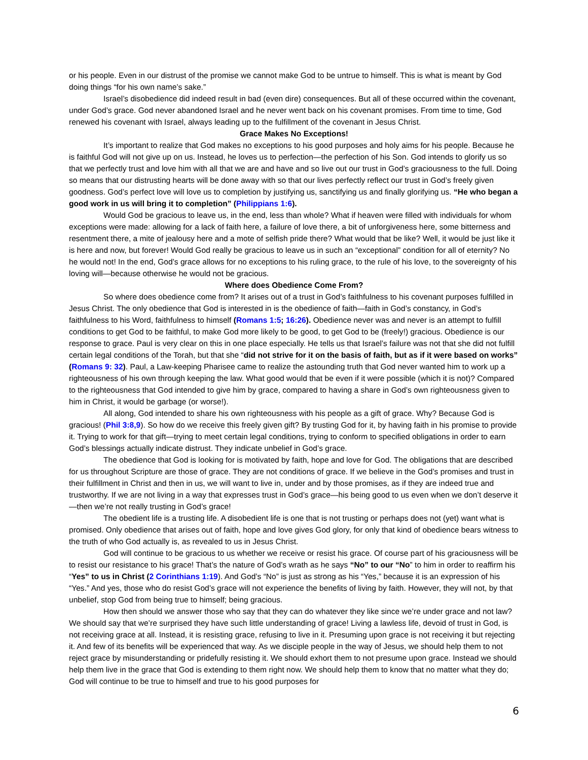or his people. Even in our distrust of the promise we cannot make God to be untrue to himself. This is what is meant by God doing things “for his own name’s sake.”
Israel’s disobedience did indeed result in bad (even dire) consequences. But all of these occurred within the covenant, under God’s grace. God never abandoned Israel and he never went back on his covenant promises. From time to time, God renewed his covenant with Israel, always leading up to the fulfillment of the covenant in Jesus Christ.
Grace Makes No Exceptions!
It’s important to realize that God makes no exceptions to his good purposes and holy aims for his people. Because he is faithful God will not give up on us. Instead, he loves us to perfection—the perfection of his Son. God intends to glorify us so that we perfectly trust and love him with all that we are and have and so live out our trust in God’s graciousness to the full. Doing so means that our distrusting hearts will be done away with so that our lives perfectly reflect our trust in God’s freely given goodness. God’s perfect love will love us to completion by justifying us, sanctifying us and finally glorifying us. “He who began a good work in us will bring it to completion” (Philippians 1:6).
Would God be gracious to leave us, in the end, less than whole? What if heaven were filled with individuals for whom exceptions were made: allowing for a lack of faith here, a failure of love there, a bit of unforgiveness here, some bitterness and resentment there, a mite of jealousy here and a mote of selfish pride there? What would that be like? Well, it would be just like it is here and now, but forever! Would God really be gracious to leave us in such an “exceptional” condition for all of eternity? No he would not! In the end, God’s grace allows for no exceptions to his ruling grace, to the rule of his love, to the sovereignty of his loving will—because otherwise he would not be gracious.
Where does Obedience Come From?
So where does obedience come from? It arises out of a trust in God’s faithfulness to his covenant purposes fulfilled in Jesus Christ. The only obedience that God is interested in is the obedience of faith—faith in God’s constancy, in God’s faithfulness to his Word, faithfulness to himself (Romans 1:5; 16:26). Obedience never was and never is an attempt to fulfill conditions to get God to be faithful, to make God more likely to be good, to get God to be (freely!) gracious. Obedience is our response to grace. Paul is very clear on this in one place especially. He tells us that Israel’s failure was not that she did not fulfill certain legal conditions of the Torah, but that she “did not strive for it on the basis of faith, but as if it were based on works” (Romans 9: 32). Paul, a Law-keeping Pharisee came to realize the astounding truth that God never wanted him to work up a righteousness of his own through keeping the law. What good would that be even if it were possible (which it is not)? Compared to the righteousness that God intended to give him by grace, compared to having a share in God’s own righteousness given to him in Christ, it would be garbage (or worse!).
All along, God intended to share his own righteousness with his people as a gift of grace. Why? Because God is gracious! (Phil 3:8,9). So how do we receive this freely given gift? By trusting God for it, by having faith in his promise to provide it. Trying to work for that gift—trying to meet certain legal conditions, trying to conform to specified obligations in order to earn God’s blessings actually indicate distrust. They indicate unbelief in God’s grace.
The obedience that God is looking for is motivated by faith, hope and love for God. The obligations that are described for us throughout Scripture are those of grace. They are not conditions of grace. If we believe in the God’s promises and trust in their fulfillment in Christ and then in us, we will want to live in, under and by those promises, as if they are indeed true and trustworthy. If we are not living in a way that expresses trust in God’s grace—his being good to us even when we don’t deserve it—then we’re not really trusting in God’s grace!
The obedient life is a trusting life. A disobedient life is one that is not trusting or perhaps does not (yet) want what is promised. Only obedience that arises out of faith, hope and love gives God glory, for only that kind of obedience bears witness to the truth of who God actually is, as revealed to us in Jesus Christ.
God will continue to be gracious to us whether we receive or resist his grace. Of course part of his graciousness will be to resist our resistance to his grace! That’s the nature of God’s wrath as he says “No” to our “No” to him in order to reaffirm his “Yes” to us in Christ (2 Corinthians 1:19). And God’s “No” is just as strong as his “Yes,” because it is an expression of his “Yes.” And yes, those who do resist God’s grace will not experience the benefits of living by faith. However, they will not, by that unbelief, stop God from being true to himself; being gracious.
How then should we answer those who say that they can do whatever they like since we’re under grace and not law? We should say that we’re surprised they have such little understanding of grace! Living a lawless life, devoid of trust in God, is not receiving grace at all. Instead, it is resisting grace, refusing to live in it. Presuming upon grace is not receiving it but rejecting it. And few of its benefits will be experienced that way. As we disciple people in the way of Jesus, we should help them to not reject grace by misunderstanding or pridefully resisting it. We should exhort them to not presume upon grace. Instead we should help them live in the grace that God is extending to them right now. We should help them to know that no matter what they do; God will continue to be true to himself and true to his good purposes for
6